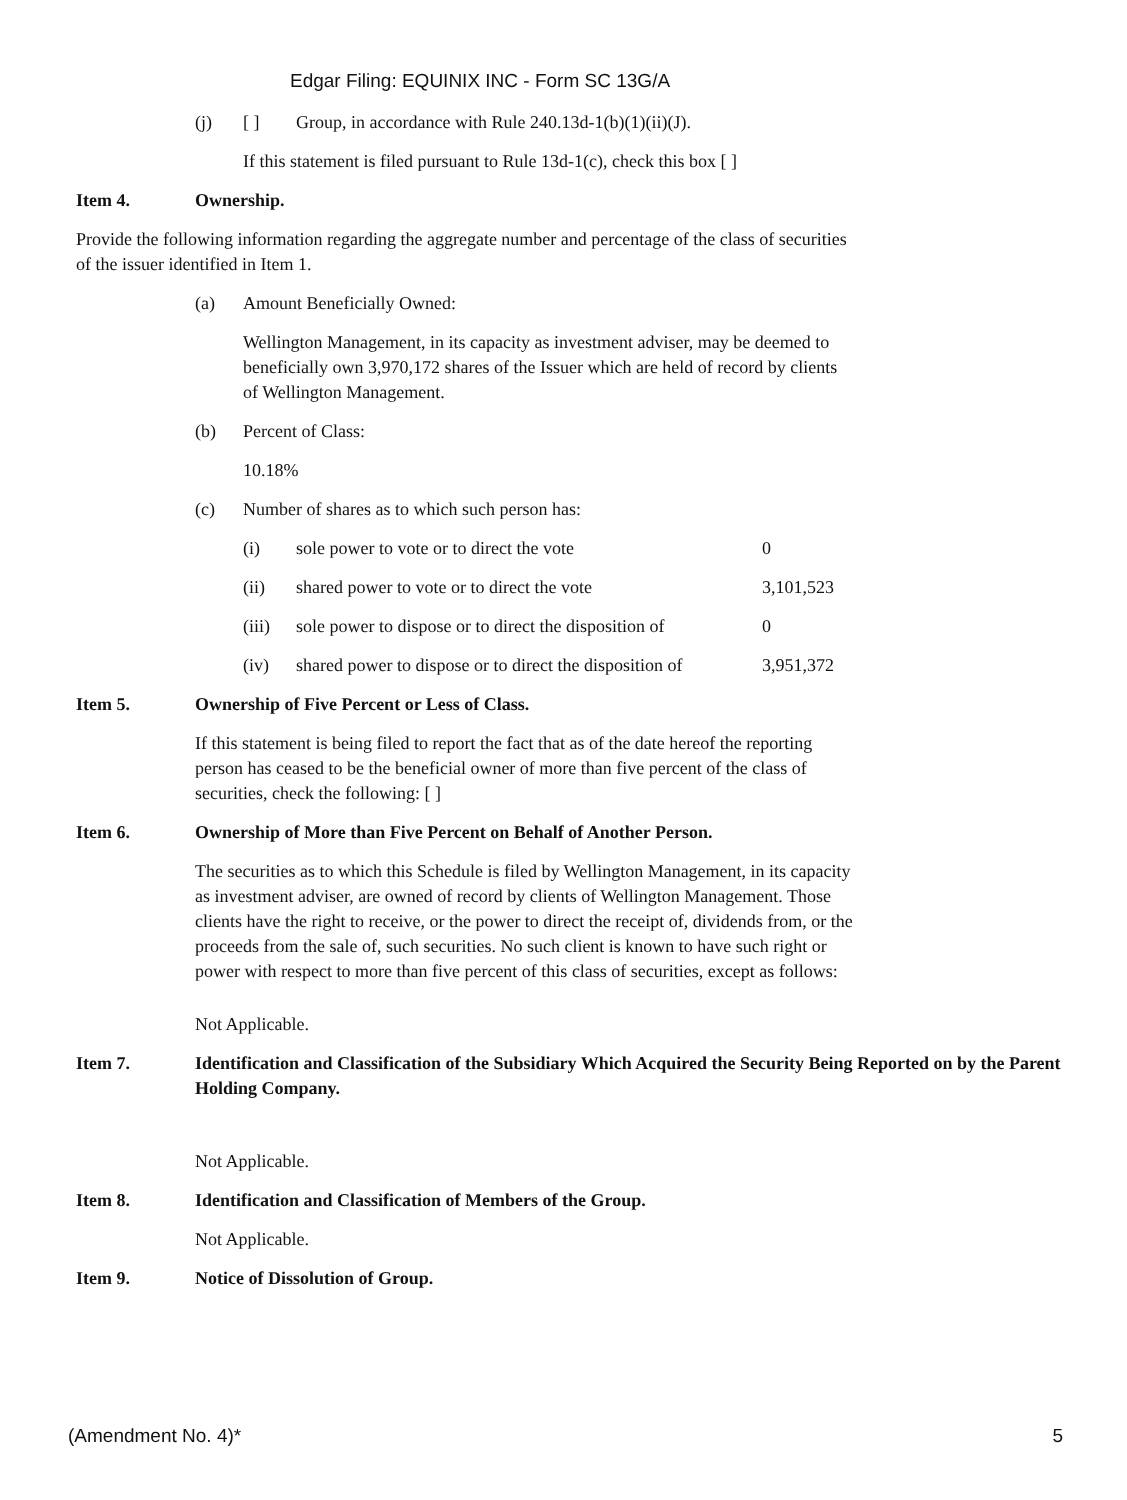Edgar Filing: EQUINIX INC - Form SC 13G/A
(j) [ ] Group, in accordance with Rule 240.13d-1(b)(1)(ii)(J).
If this statement is filed pursuant to Rule 13d-1(c), check this box [ ]
Item 4. Ownership.
Provide the following information regarding the aggregate number and percentage of the class of securities of the issuer identified in Item 1.
(a) Amount Beneficially Owned:
Wellington Management, in its capacity as investment adviser, may be deemed to beneficially own 3,970,172 shares of the Issuer which are held of record by clients of Wellington Management.
(b) Percent of Class:
10.18%
(c) Number of shares as to which such person has:
(i) sole power to vote or to direct the vote 0
(ii) shared power to vote or to direct the vote 3,101,523
(iii) sole power to dispose or to direct the disposition of 0
(iv) shared power to dispose or to direct the disposition of 3,951,372
Item 5. Ownership of Five Percent or Less of Class.
If this statement is being filed to report the fact that as of the date hereof the reporting person has ceased to be the beneficial owner of more than five percent of the class of securities, check the following: [ ]
Item 6. Ownership of More than Five Percent on Behalf of Another Person.
The securities as to which this Schedule is filed by Wellington Management, in its capacity as investment adviser, are owned of record by clients of Wellington Management. Those clients have the right to receive, or the power to direct the receipt of, dividends from, or the proceeds from the sale of, such securities. No such client is known to have such right or power with respect to more than five percent of this class of securities, except as follows:
Not Applicable.
Item 7. Identification and Classification of the Subsidiary Which Acquired the Security Being Reported on by the Parent Holding Company.
Not Applicable.
Item 8. Identification and Classification of Members of the Group.
Not Applicable.
Item 9. Notice of Dissolution of Group.
(Amendment No. 4)* 5